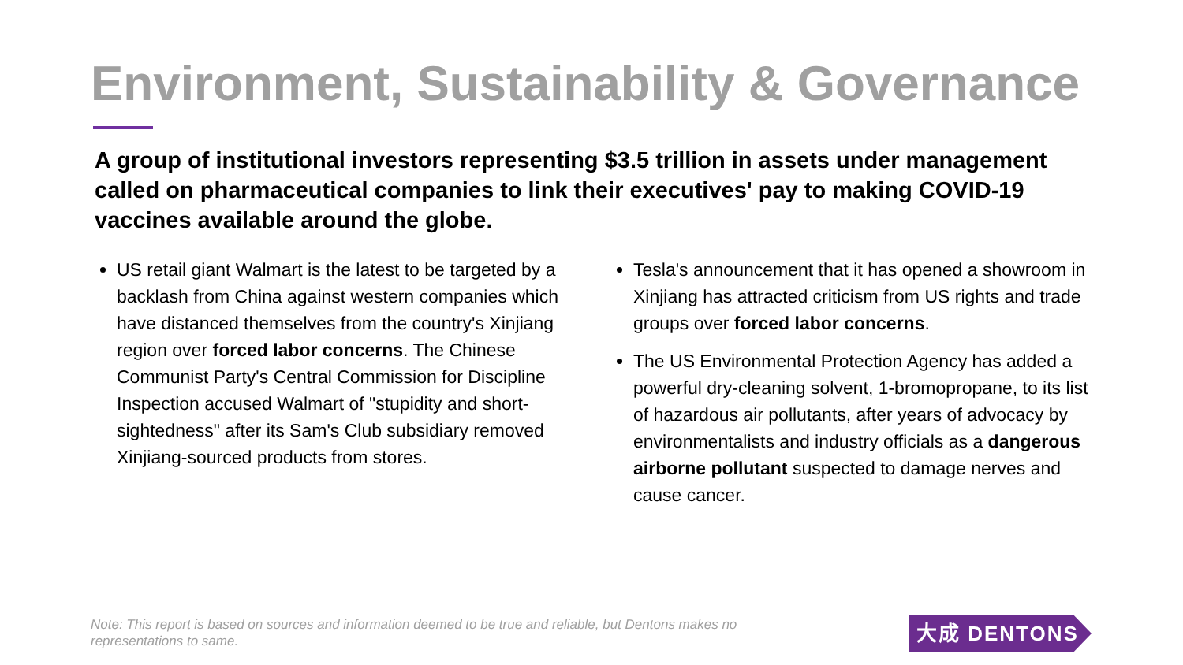Environment, Sustainability & Governance
A group of institutional investors representing $3.5 trillion in assets under management called on pharmaceutical companies to link their executives' pay to making COVID-19 vaccines available around the globe.
US retail giant Walmart is the latest to be targeted by a backlash from China against western companies which have distanced themselves from the country's Xinjiang region over forced labor concerns. The Chinese Communist Party's Central Commission for Discipline Inspection accused Walmart of "stupidity and short-sightedness" after its Sam's Club subsidiary removed Xinjiang-sourced products from stores.
Tesla's announcement that it has opened a showroom in Xinjiang has attracted criticism from US rights and trade groups over forced labor concerns.
The US Environmental Protection Agency has added a powerful dry-cleaning solvent, 1-bromopropane, to its list of hazardous air pollutants, after years of advocacy by environmentalists and industry officials as a dangerous airborne pollutant suspected to damage nerves and cause cancer.
Note: This report is based on sources and information deemed to be true and reliable, but Dentons makes no representations to same.
大成 DENTONS